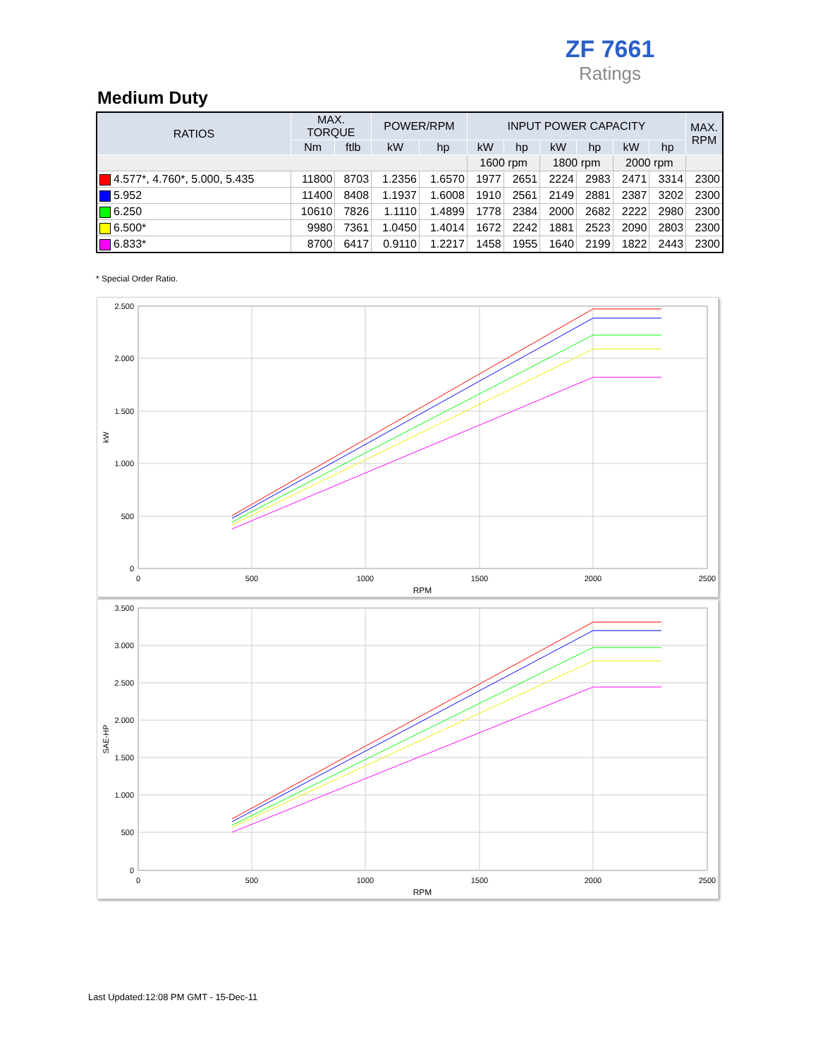ZF 7661
Ratings
Medium Duty
| RATIOS | MAX. TORQUE | | POWER/RPM | | INPUT POWER CAPACITY | | | | | | MAX. RPM |
| --- | --- | --- | --- | --- | --- | --- | --- | --- | --- | --- | --- |
| | Nm | ftlb | kW | hp | kW | hp | kW | hp | kW | hp | |
| | | | | | 1600 rpm | | 1800 rpm | | 2000 rpm | | |
| 4.577*, 4.760*, 5.000, 5.435 | 11800 | 8703 | 1.2356 | 1.6570 | 1977 | 2651 | 2224 | 2983 | 2471 | 3314 | 2300 |
| 5.952 | 11400 | 8408 | 1.1937 | 1.6008 | 1910 | 2561 | 2149 | 2881 | 2387 | 3202 | 2300 |
| 6.250 | 10610 | 7826 | 1.1110 | 1.4899 | 1778 | 2384 | 2000 | 2682 | 2222 | 2980 | 2300 |
| 6.500* | 9980 | 7361 | 1.0450 | 1.4014 | 1672 | 2242 | 1881 | 2523 | 2090 | 2803 | 2300 |
| 6.833* | 8700 | 6417 | 0.9110 | 1.2217 | 1458 | 1955 | 1640 | 2199 | 1822 | 2443 | 2300 |
* Special Order Ratio.
2.500
2.000
1.500
1.000
500
0
0
500
1000
1500
2000
2500
RPM
kW
3.500
3.000
2.500
2.000
1.500
1.000
500
0
0
500
1000
1500
2000
2500
RPM
SAE-HP
Last Updated:12:08 PM GMT - 15-Dec-11